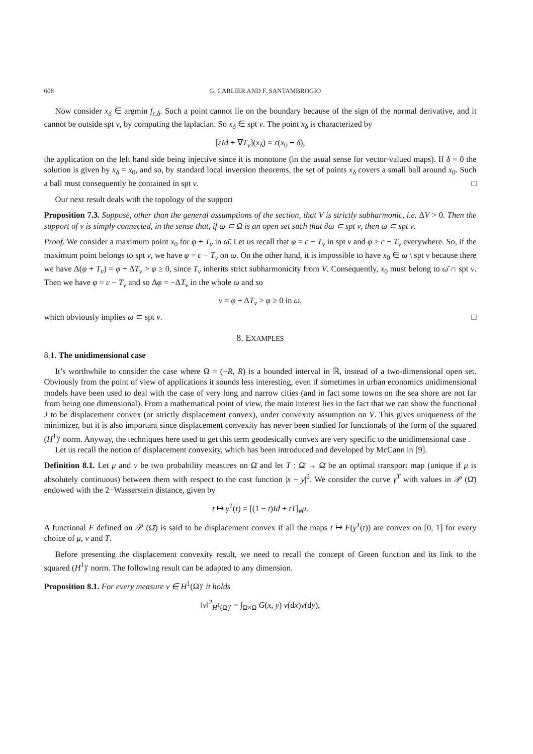608 G. CARLIER AND F. SANTAMBROGIO
Now consider x<sub>δ</sub> ∈ argmin f<sub>ε,δ</sub>. Such a point cannot lie on the boundary because of the sign of the normal derivative, and it cannot be outside spt ν, by computing the laplacian. So x<sub>δ</sub> ∈ spt ν. The point x<sub>δ</sub> is characterized by
[εId + ∇T<sub>ν</sub>](x<sub>δ</sub>) = ε(x<sub>0</sub> + δ),
the application on the left hand side being injective since it is monotone (in the usual sense for vector-valued maps). If δ = 0 the solution is given by x<sub>δ</sub> = x<sub>0</sub>, and so, by standard local inversion theorems, the set of points x<sub>δ</sub> covers a small ball around x<sub>0</sub>. Such a ball must consequently be contained in spt ν. □
Our next result deals with the topology of the support
Proposition 7.3. Suppose, other than the general assumptions of the section, that V is strictly subharmonic, i.e. ΔV > 0. Then the support of ν is simply connected, in the sense that, if ω ⊂ Ω is an open set such that ∂ω ⊂ spt ν, then ω ⊂ spt ν.
Proof. We consider a maximum point x<sub>0</sub> for φ + T<sub>ν</sub> in ω̄. Let us recall that φ = c − T<sub>ν</sub> in spt ν and φ ≥ c − T<sub>ν</sub> everywhere. So, if the maximum point belongs to spt ν, we have φ = c − T<sub>ν</sub> on ω. On the other hand, it is impossible to have x<sub>0</sub> ∈ ω \ spt ν because there we have Δ(φ + T<sub>ν</sub>) = φ + ΔT<sub>ν</sub> > φ ≥ 0, since T<sub>ν</sub> inherits strict subharmonicity from V. Consequently, x<sub>0</sub> must belong to ω̄ ∩ spt ν. Then we have φ = c − T<sub>ν</sub> and so Δφ = −ΔT<sub>ν</sub> in the whole ω and so
ν = φ + ΔT<sub>ν</sub> > φ ≥ 0 in ω,
which obviously implies ω ⊂ spt ν. □
8. EXAMPLES
8.1. The unidimensional case
It’s worthwhile to consider the case where Ω = (−R, R) is a bounded interval in ℝ, instead of a two-dimensional open set. Obviously from the point of view of applications it sounds less interesting, even if sometimes in urban economics unidimensional models have been used to deal with the case of very long and narrow cities (and in fact some towns on the sea shore are not far from being one dimensional). From a mathematical point of view, the main interest lies in the fact that we can show the functional J to be displacement convex (or strictly displacement convex), under convexity assumption on V. This gives uniqueness of the minimizer, but it is also important since displacement convexity has never been studied for functionals of the form of the squared (H<sup>1</sup>)′ norm. Anyway, the techniques here used to get this term geodesically convex are very specific to the unidimensional case .
Let us recall the notion of displacement convexity, which has been introduced and developed by McCann in [9].
Definition 8.1. Let μ and ν be two probability measures on Ω̄ and let T : Ω̄ → Ω̄ be an optimal transport map (unique if μ is absolutely continuous) between them with respect to the cost function |x − y|<sup>2</sup>. We consider the curve γ<sup>T</sup> with values in 𝒫 (Ω̄) endowed with the 2−Wasserstein distance, given by
t ↦ γ<sup>T</sup>(t) = [(1 − t)Id + tT]<sub>#</sub>μ.
A functional F defined on 𝒫 (Ω̄) is said to be displacement convex if all the maps t ↦ F(γ<sup>T</sup>(t)) are convex on [0, 1] for every choice of μ, ν and T.
Before presenting the displacement convexity result, we need to recall the concept of Green function and its link to the squared (H<sup>1</sup>)′ norm. The following result can be adapted to any dimension.
Proposition 8.1. For every measure ν ∈ H<sup>1</sup>(Ω)′ it holds
‖ν‖<sup>2</sup><sub>H<sup>1</sup>(Ω)′</sub> = ∫<sub>Ω×Ω</sub> G(x, y) ν(dx)ν(dy),